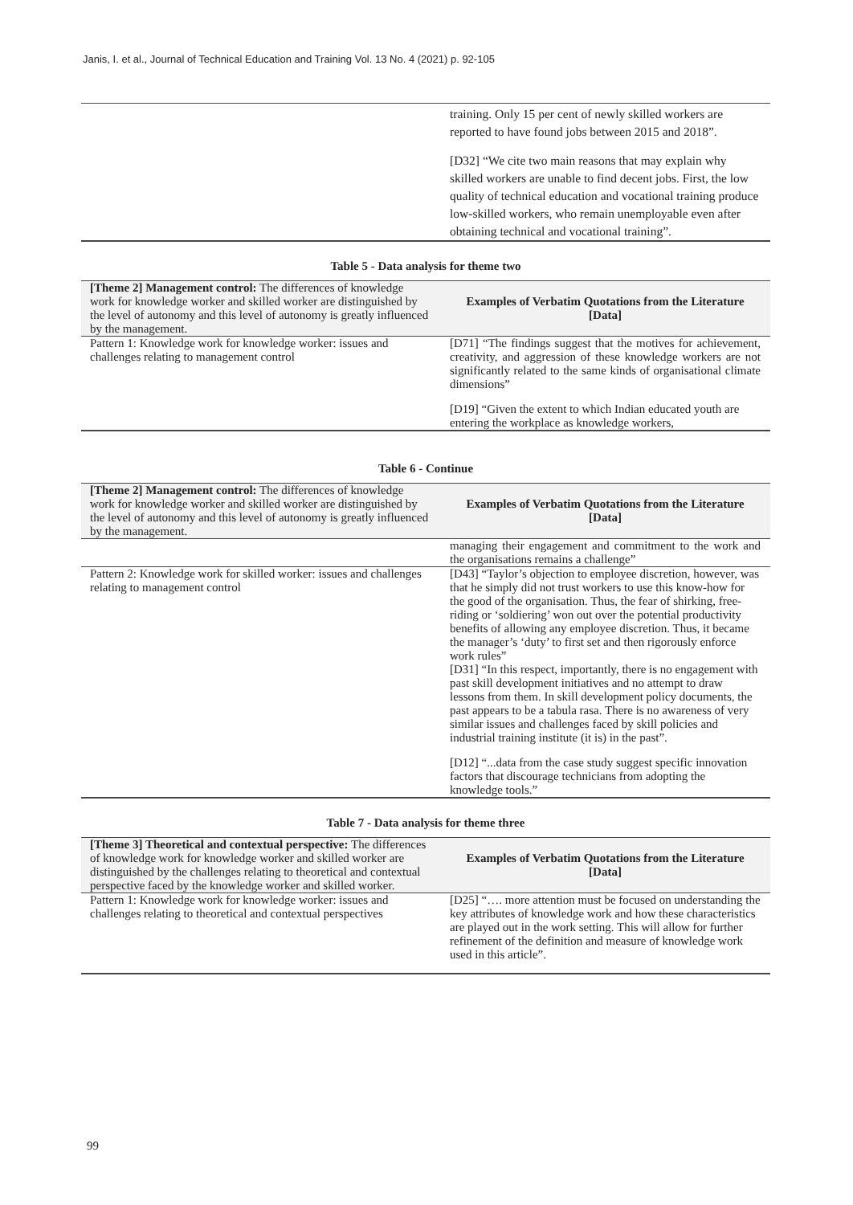Janis, I. et al., Journal of Technical Education and Training Vol. 13 No. 4 (2021) p. 92-105
| | training. Only 15 per cent of newly skilled workers are reported to have found jobs between 2015 and 2018”. [D32] “We cite two main reasons that may explain why skilled workers are unable to find decent jobs. First, the low quality of technical education and vocational training produce low-skilled workers, who remain unemployable even after obtaining technical and vocational training”. |
Table 5 - Data analysis for theme two
| [Theme 2] Management control: The differences of knowledge work for knowledge worker and skilled worker are distinguished by the level of autonomy and this level of autonomy is greatly influenced by the management. | Examples of Verbatim Quotations from the Literature [Data] |
| --- | --- |
| Pattern 1: Knowledge work for knowledge worker: issues and challenges relating to management control | [D71] “The findings suggest that the motives for achievement, creativity, and aggression of these knowledge workers are not significantly related to the same kinds of organisational climate dimensions” [D19] “Given the extent to which Indian educated youth are entering the workplace as knowledge workers, |
Table 6 - Continue
| [Theme 2] Management control: The differences of knowledge work for knowledge worker and skilled worker are distinguished by the level of autonomy and this level of autonomy is greatly influenced by the management. | Examples of Verbatim Quotations from the Literature [Data] |
| --- | --- |
| | managing their engagement and commitment to the work and the organisations remains a challenge” |
| Pattern 2: Knowledge work for skilled worker: issues and challenges relating to management control | [D43] “Taylor’s objection to employee discretion, however, was that he simply did not trust workers to use this know-how for the good of the organisation. Thus, the fear of shirking, free-riding or ‘soldiering’ won out over the potential productivity benefits of allowing any employee discretion. Thus, it became the manager’s ‘duty’ to first set and then rigorously enforce work rules” [D31] “In this respect, importantly, there is no engagement with past skill development initiatives and no attempt to draw lessons from them. In skill development policy documents, the past appears to be a tabula rasa. There is no awareness of very similar issues and challenges faced by skill policies and industrial training institute (it is) in the past”. [D12] “...data from the case study suggest specific innovation factors that discourage technicians from adopting the knowledge tools.” |
Table 7 - Data analysis for theme three
| [Theme 3] Theoretical and contextual perspective: The differences of knowledge work for knowledge worker and skilled worker are distinguished by the challenges relating to theoretical and contextual perspective faced by the knowledge worker and skilled worker. | Examples of Verbatim Quotations from the Literature [Data] |
| --- | --- |
| Pattern 1: Knowledge work for knowledge worker: issues and challenges relating to theoretical and contextual perspectives | [D25] “…. more attention must be focused on understanding the key attributes of knowledge work and how these characteristics are played out in the work setting. This will allow for further refinement of the definition and measure of knowledge work used in this article”. |
99